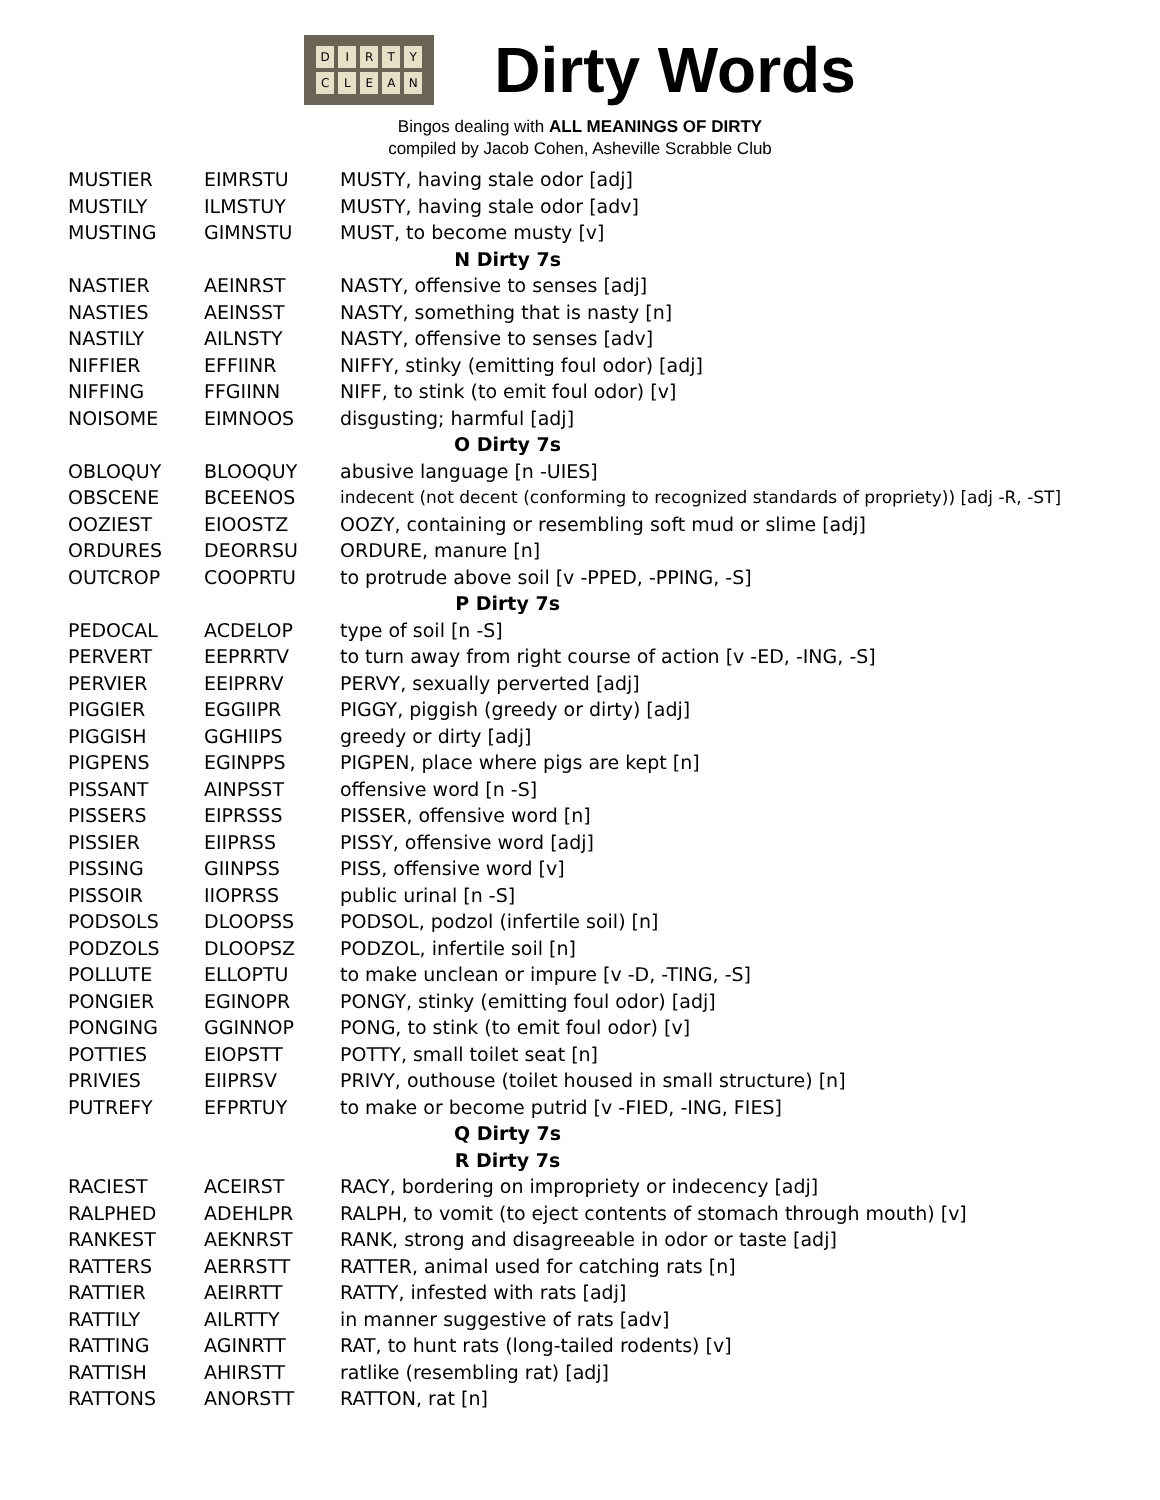DIRTY
CLEAN
Dirty Words
Bingos dealing with ALL MEANINGS OF DIRTY
compiled by Jacob Cohen, Asheville Scrabble Club
| MUSTIER | EIMRSTU | MUSTY, having stale odor [adj] |
| MUSTILY | ILMSTUY | MUSTY, having stale odor [adv] |
| MUSTING | GIMNSTU | MUST, to become musty [v] |
| N Dirty 7s | | |
| NASTIER | AEINRST | NASTY, offensive to senses [adj] |
| NASTIES | AEINSST | NASTY, something that is nasty [n] |
| NASTILY | AILNSTY | NASTY, offensive to senses [adv] |
| NIFFIER | EFFIINR | NIFFY, stinky (emitting foul odor) [adj] |
| NIFFING | FFGIINN | NIFF, to stink (to emit foul odor) [v] |
| NOISOME | EIMNOOS | disgusting; harmful [adj] |
| O Dirty 7s | | |
| OBLOQUY | BLOOQUY | abusive language [n -UIES] |
| OBSCENE | BCEENOS | indecent (not decent (conforming to recognized standards of propriety)) [adj -R, -ST] |
| OOZIEST | EIOOSTZ | OOZY, containing or resembling soft mud or slime [adj] |
| ORDURES | DEORRSU | ORDURE, manure [n] |
| OUTCROP | COOPRTU | to protrude above soil [v -PPED, -PPING, -S] |
| P Dirty 7s | | |
| PEDOCAL | ACDELOP | type of soil [n -S] |
| PERVERT | EEPRRTV | to turn away from right course of action [v -ED, -ING, -S] |
| PERVIER | EEIPRRV | PERVY, sexually perverted [adj] |
| PIGGIER | EGGIIPR | PIGGY, piggish (greedy or dirty) [adj] |
| PIGGISH | GGHIIPS | greedy or dirty [adj] |
| PIGPENS | EGINPPS | PIGPEN, place where pigs are kept [n] |
| PISSANT | AINPSST | offensive word [n -S] |
| PISSERS | EIPRSSS | PISSER, offensive word [n] |
| PISSIER | EIIPRSS | PISSY, offensive word [adj] |
| PISSING | GIINPSS | PISS, offensive word [v] |
| PISSOIR | IIOPRSS | public urinal [n -S] |
| PODSOLS | DLOOPSS | PODSOL, podzol (infertile soil) [n] |
| PODZOLS | DLOOPSZ | PODZOL, infertile soil [n] |
| POLLUTE | ELLOPTU | to make unclean or impure [v -D, -TING, -S] |
| PONGIER | EGINOPR | PONGY, stinky (emitting foul odor) [adj] |
| PONGING | GGINNOP | PONG, to stink (to emit foul odor) [v] |
| POTTIES | EIOPSTT | POTTY, small toilet seat [n] |
| PRIVIES | EIIPRSV | PRIVY, outhouse (toilet housed in small structure) [n] |
| PUTREFY | EFPRTUY | to make or become putrid [v -FIED, -ING, FIES] |
| Q Dirty 7s | | |
| R Dirty 7s | | |
| RACIEST | ACEIRST | RACY, bordering on impropriety or indecency [adj] |
| RALPHED | ADEHLPR | RALPH, to vomit (to eject contents of stomach through mouth) [v] |
| RANKEST | AEKNRST | RANK, strong and disagreeable in odor or taste [adj] |
| RATTERS | AERRSTT | RATTER, animal used for catching rats [n] |
| RATTIER | AEIRRTT | RATTY, infested with rats [adj] |
| RATTILY | AILRTTY | in manner suggestive of rats [adv] |
| RATTING | AGINRTT | RAT, to hunt rats (long-tailed rodents) [v] |
| RATTISH | AHIRSTT | ratlike (resembling rat) [adj] |
| RATTONS | ANORSTT | RATTON, rat [n] |